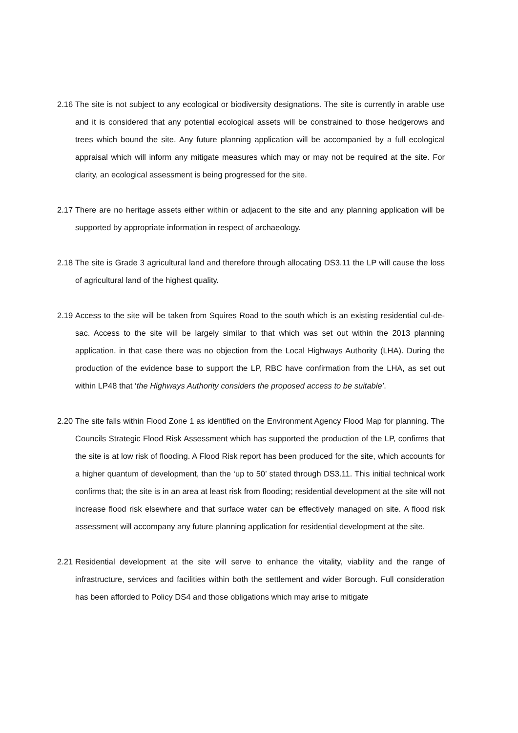2.16
The site is not subject to any ecological or biodiversity designations. The site is currently in arable use and it is considered that any potential ecological assets will be constrained to those hedgerows and trees which bound the site. Any future planning application will be accompanied by a full ecological appraisal which will inform any mitigate measures which may or may not be required at the site. For clarity, an ecological assessment is being progressed for the site.
2.17
There are no heritage assets either within or adjacent to the site and any planning application will be supported by appropriate information in respect of archaeology.
2.18
The site is Grade 3 agricultural land and therefore through allocating DS3.11 the LP will cause the loss of agricultural land of the highest quality.
2.19
Access to the site will be taken from Squires Road to the south which is an existing residential cul-de-sac. Access to the site will be largely similar to that which was set out within the 2013 planning application, in that case there was no objection from the Local Highways Authority (LHA). During the production of the evidence base to support the LP, RBC have confirmation from the LHA, as set out within LP48 that ‘the Highways Authority considers the proposed access to be suitable’.
2.20
The site falls within Flood Zone 1 as identified on the Environment Agency Flood Map for planning. The Councils Strategic Flood Risk Assessment which has supported the production of the LP, confirms that the site is at low risk of flooding. A Flood Risk report has been produced for the site, which accounts for a higher quantum of development, than the ‘up to 50’ stated through DS3.11. This initial technical work confirms that; the site is in an area at least risk from flooding; residential development at the site will not increase flood risk elsewhere and that surface water can be effectively managed on site. A flood risk assessment will accompany any future planning application for residential development at the site.
2.21
Residential development at the site will serve to enhance the vitality, viability and the range of infrastructure, services and facilities within both the settlement and wider Borough. Full consideration has been afforded to Policy DS4 and those obligations which may arise to mitigate